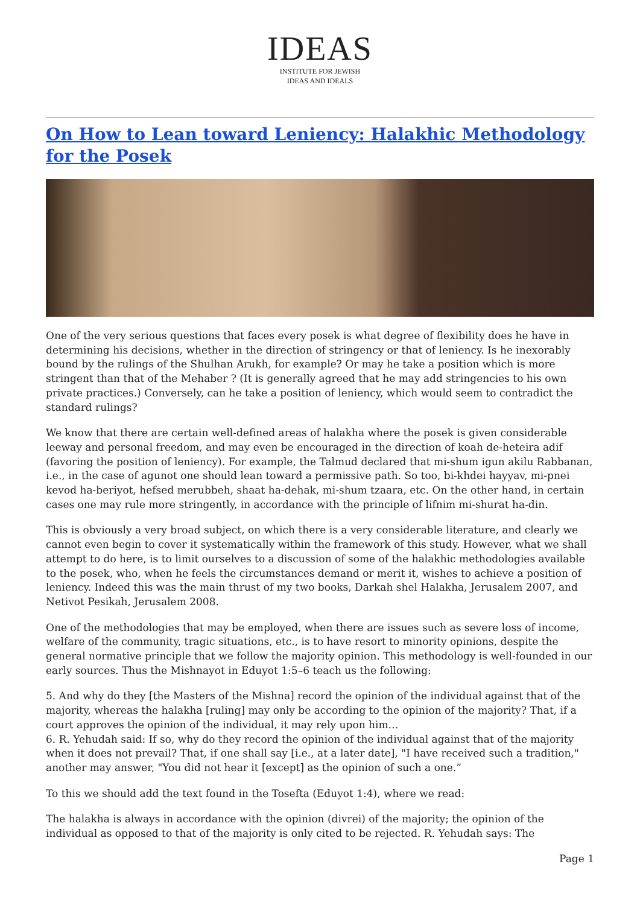IDEAS
INSTITUTE FOR JEWISH
IDEAS AND IDEALS
On How to Lean toward Leniency: Halakhic Methodology for the Posek
One of the very serious questions that faces every posek is what degree of flexibility does he have in determining his decisions, whether in the direction of stringency or that of leniency. Is he inexorably bound by the rulings of the Shulhan Arukh, for example? Or may he take a position which is more stringent than that of the Mehaber ? (It is generally agreed that he may add stringencies to his own private practices.) Conversely, can he take a position of leniency, which would seem to contradict the standard rulings?
We know that there are certain well-defined areas of halakha where the posek is given considerable leeway and personal freedom, and may even be encouraged in the direction of koah de-heteira adif (favoring the position of leniency). For example, the Talmud declared that mi-shum igun akilu Rabbanan, i.e., in the case of agunot one should lean toward a permissive path. So too, bi-khdei hayyav, mi-pnei kevod ha-beriyot, hefsed merubbeh, shaat ha-dehak, mi-shum tzaara, etc. On the other hand, in certain cases one may rule more stringently, in accordance with the principle of lifnim mi-shurat ha-din.
This is obviously a very broad subject, on which there is a very considerable literature, and clearly we cannot even begin to cover it systematically within the framework of this study. However, what we shall attempt to do here, is to limit ourselves to a discussion of some of the halakhic methodologies available to the posek, who, when he feels the circumstances demand or merit it, wishes to achieve a position of leniency. Indeed this was the main thrust of my two books, Darkah shel Halakha, Jerusalem 2007, and Netivot Pesikah, Jerusalem 2008.
One of the methodologies that may be employed, when there are issues such as severe loss of income, welfare of the community, tragic situations, etc., is to have resort to minority opinions, despite the general normative principle that we follow the majority opinion. This methodology is well-founded in our early sources. Thus the Mishnayot in Eduyot 1:5–6 teach us the following:
5. And why do they [the Masters of the Mishna] record the opinion of the individual against that of the majority, whereas the halakha [ruling] may only be according to the opinion of the majority? That, if a court approves the opinion of the individual, it may rely upon him…
6. R. Yehudah said: If so, why do they record the opinion of the individual against that of the majority when it does not prevail? That, if one shall say [i.e., at a later date], "I have received such a tradition," another may answer, "You did not hear it [except] as the opinion of such a one.”
To this we should add the text found in the Tosefta (Eduyot 1:4), where we read:
The halakha is always in accordance with the opinion (divrei) of the majority; the opinion of the individual as opposed to that of the majority is only cited to be rejected. R. Yehudah says: The
Page 1